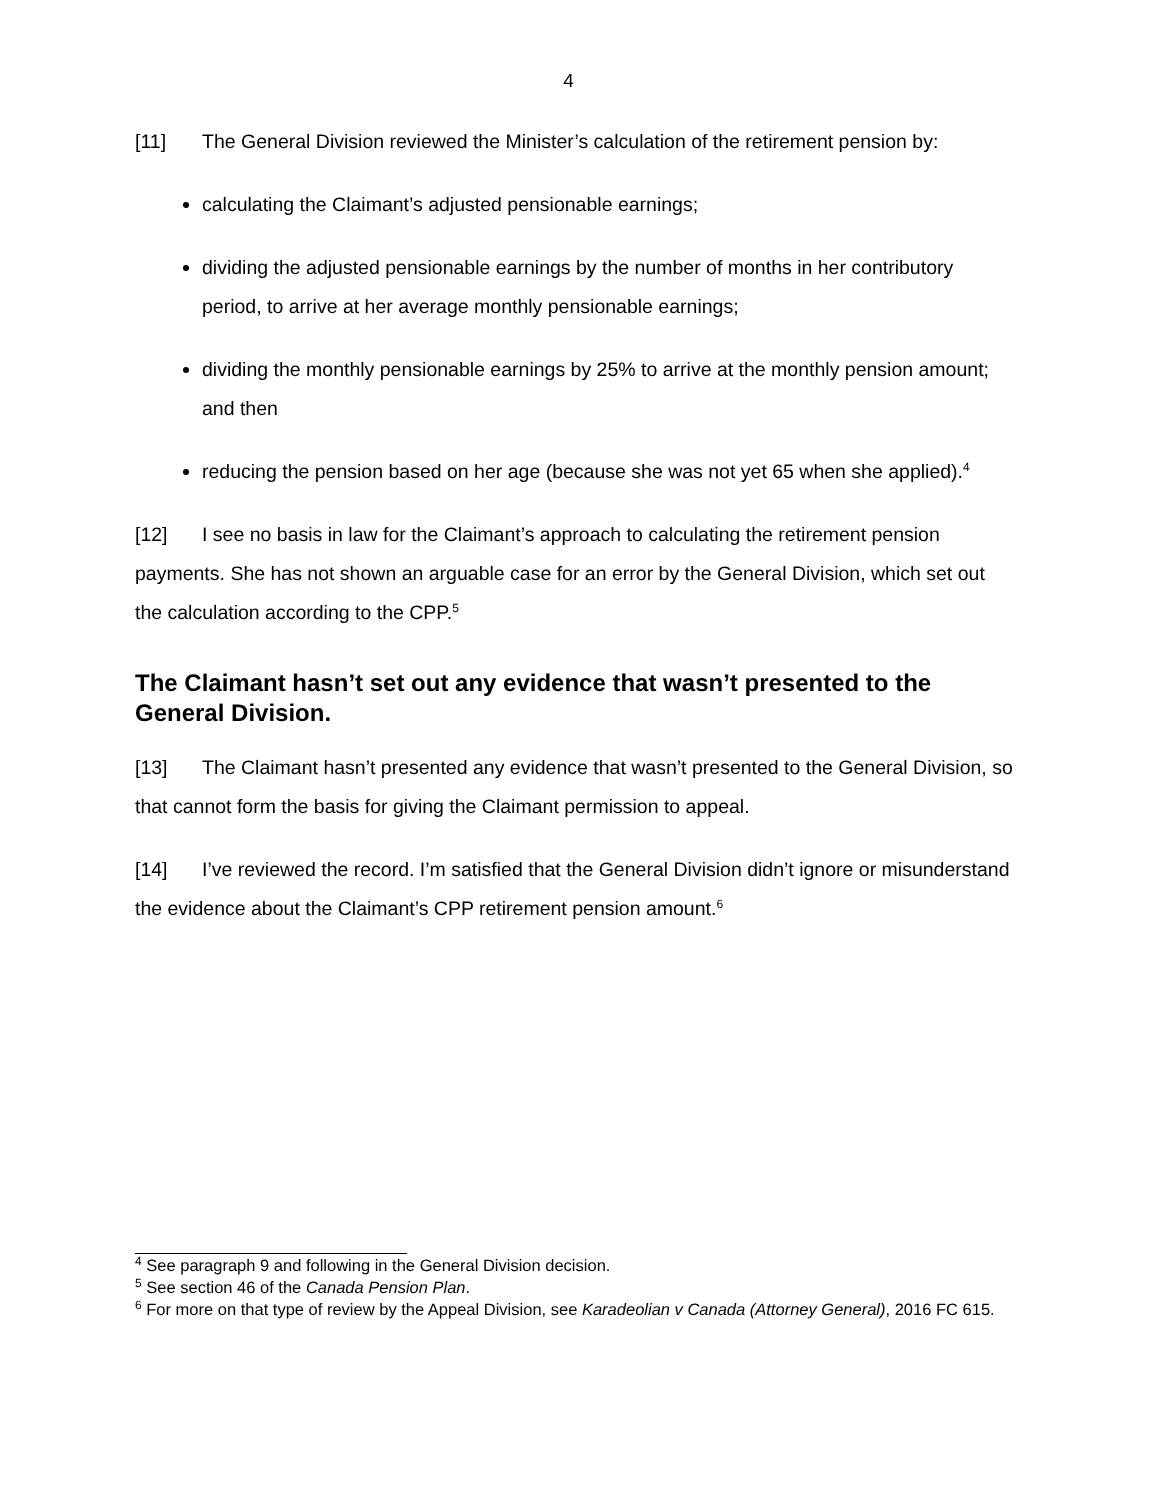4
[11] The General Division reviewed the Minister’s calculation of the retirement pension by:
calculating the Claimant’s adjusted pensionable earnings;
dividing the adjusted pensionable earnings by the number of months in her contributory period, to arrive at her average monthly pensionable earnings;
dividing the monthly pensionable earnings by 25% to arrive at the monthly pension amount; and then
reducing the pension based on her age (because she was not yet 65 when she applied).<sup>4</sup>
[12] I see no basis in law for the Claimant’s approach to calculating the retirement pension payments. She has not shown an arguable case for an error by the General Division, which set out the calculation according to the CPP.<sup>5</sup>
The Claimant hasn’t set out any evidence that wasn’t presented to the General Division.
[13] The Claimant hasn’t presented any evidence that wasn’t presented to the General Division, so that cannot form the basis for giving the Claimant permission to appeal.
[14] I’ve reviewed the record. I’m satisfied that the General Division didn’t ignore or misunderstand the evidence about the Claimant’s CPP retirement pension amount.<sup>6</sup>
<sup>4</sup> See paragraph 9 and following in the General Division decision.
<sup>5</sup> See section 46 of the Canada Pension Plan.
<sup>6</sup> For more on that type of review by the Appeal Division, see Karadeolian v Canada (Attorney General), 2016 FC 615.